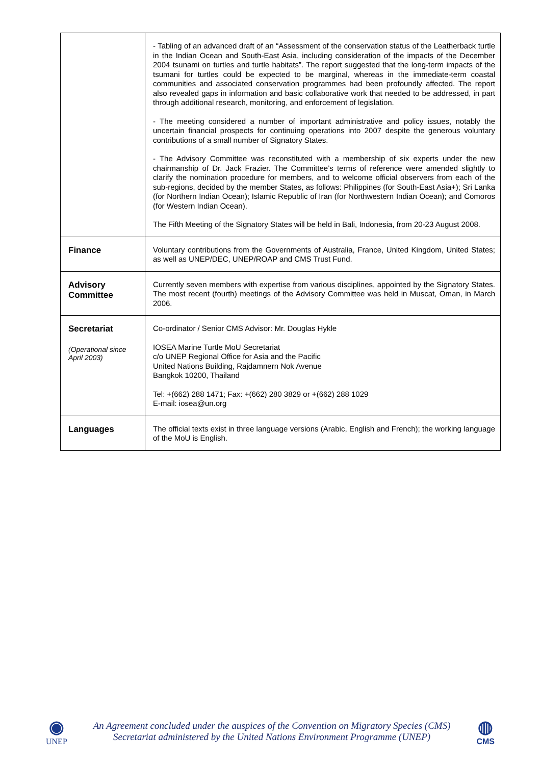| | - Tabling of an advanced draft of an “Assessment of the conservation status of the Leatherback turtle in the Indian Ocean and South-East Asia, including consideration of the impacts of the December 2004 tsunami on turtles and turtle habitats”. The report suggested that the long-term impacts of the tsumani for turtles could be expected to be marginal, whereas in the immediate-term coastal communities and associated conservation programmes had been profoundly affected. The report also revealed gaps in information and basic collaborative work that needed to be addressed, in part through additional research, monitoring, and enforcement of legislation. - The meeting considered a number of important administrative and policy issues, notably the uncertain financial prospects for continuing operations into 2007 despite the generous voluntary contributions of a small number of Signatory States. - The Advisory Committee was reconstituted with a membership of six experts under the new chairmanship of Dr. Jack Frazier. The Committee’s terms of reference were amended slightly to clarify the nomination procedure for members, and to welcome official observers from each of the sub-regions, decided by the member States, as follows: Philippines (for South-East Asia+); Sri Lanka (for Northern Indian Ocean); Islamic Republic of Iran (for Northwestern Indian Ocean); and Comoros (for Western Indian Ocean). The Fifth Meeting of the Signatory States will be held in Bali, Indonesia, from 20-23 August 2008. |
| Finance | Voluntary contributions from the Governments of Australia, France, United Kingdom, United States; as well as UNEP/DEC, UNEP/ROAP and CMS Trust Fund. |
| Advisory Committee | Currently seven members with expertise from various disciplines, appointed by the Signatory States. The most recent (fourth) meetings of the Advisory Committee was held in Muscat, Oman, in March 2006. |
| Secretariat (Operational since April 2003) | Co-ordinator / Senior CMS Advisor: Mr. Douglas Hykle IOSEA Marine Turtle MoU Secretariat c/o UNEP Regional Office for Asia and the Pacific United Nations Building, Rajdamnern Nok Avenue Bangkok 10200, Thailand Tel: +(662) 288 1471; Fax: +(662) 280 3829 or +(662) 288 1029 E-mail: iosea@un.org |
| Languages | The official texts exist in three language versions (Arabic, English and French); the working language of the MoU is English. |
◉
UNEP
An Agreement concluded under the auspices of the Convention on Migratory Species (CMS)
Secretariat administered by the United Nations Environment Programme (UNEP)
◍
CMS